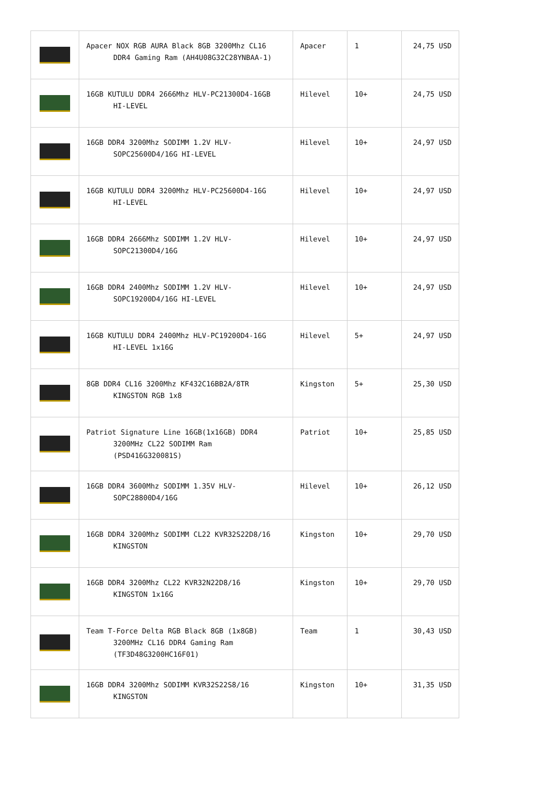| | Apacer NOX RGB AURA Black 8GB 3200Mhz CL16 DDR4 Gaming Ram (AH4U08G32C28YNBAA-1) | Apacer | 1 | 24,75 USD |
| | 16GB KUTULU DDR4 2666Mhz HLV-PC21300D4-16GB HI-LEVEL | Hilevel | 10+ | 24,75 USD |
| | 16GB DDR4 3200Mhz SODIMM 1.2V HLV- SOPC25600D4/16G HI-LEVEL | Hilevel | 10+ | 24,97 USD |
| | 16GB KUTULU DDR4 3200Mhz HLV-PC25600D4-16G HI-LEVEL | Hilevel | 10+ | 24,97 USD |
| | 16GB DDR4 2666Mhz SODIMM 1.2V HLV- SOPC21300D4/16G | Hilevel | 10+ | 24,97 USD |
| | 16GB DDR4 2400Mhz SODIMM 1.2V HLV- SOPC19200D4/16G HI-LEVEL | Hilevel | 10+ | 24,97 USD |
| | 16GB KUTULU DDR4 2400Mhz HLV-PC19200D4-16G HI-LEVEL 1x16G | Hilevel | 5+ | 24,97 USD |
| | 8GB DDR4 CL16 3200Mhz KF432C16BB2A/8TR KINGSTON RGB 1x8 | Kingston | 5+ | 25,30 USD |
| | Patriot Signature Line 16GB(1x16GB) DDR4 3200MHz CL22 SODIMM Ram (PSD416G320081S) | Patriot | 10+ | 25,85 USD |
| | 16GB DDR4 3600Mhz SODIMM 1.35V HLV- SOPC28800D4/16G | Hilevel | 10+ | 26,12 USD |
| | 16GB DDR4 3200Mhz SODIMM CL22 KVR32S22D8/16 KINGSTON | Kingston | 10+ | 29,70 USD |
| | 16GB DDR4 3200Mhz CL22 KVR32N22D8/16 KINGSTON 1x16G | Kingston | 10+ | 29,70 USD |
| | Team T-Force Delta RGB Black 8GB (1x8GB) 3200MHz CL16 DDR4 Gaming Ram (TF3D48G3200HC16F01) | Team | 1 | 30,43 USD |
| | 16GB DDR4 3200Mhz SODIMM KVR32S22S8/16 KINGSTON | Kingston | 10+ | 31,35 USD |